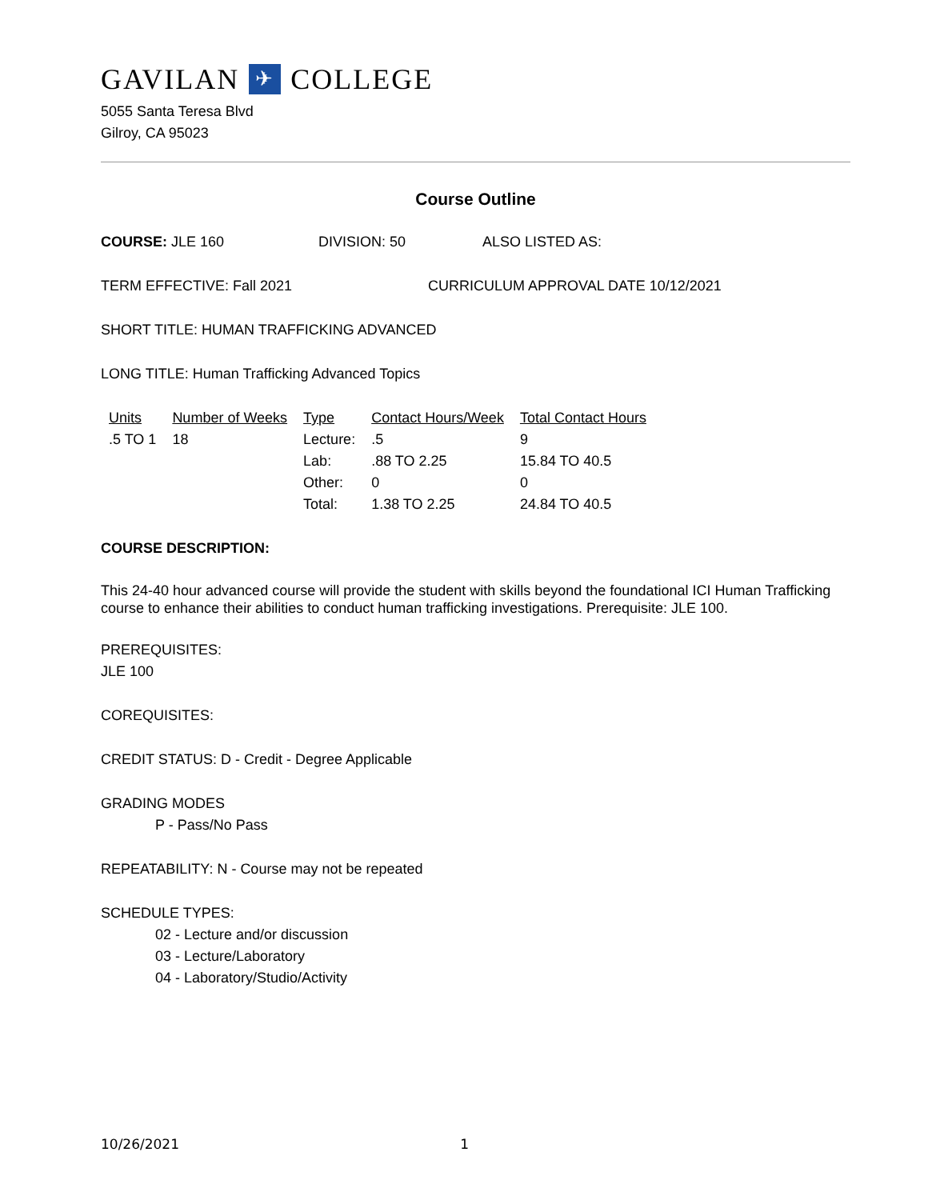GAVILAN ✈ COLLEGE
5055 Santa Teresa Blvd
Gilroy, CA 95023
Course Outline
COURSE: JLE 160 DIVISION: 50 ALSO LISTED AS:
TERM EFFECTIVE: Fall 2021 CURRICULUM APPROVAL DATE 10/12/2021
SHORT TITLE: HUMAN TRAFFICKING ADVANCED
LONG TITLE: Human Trafficking Advanced Topics
| Units | Number of Weeks | Type | Contact Hours/Week | Total Contact Hours |
| --- | --- | --- | --- | --- |
| .5 TO 1 | 18 | Lecture: | .5 | 9 |
| | | Lab: | .88 TO 2.25 | 15.84 TO 40.5 |
| | | Other: | 0 | 0 |
| | | Total: | 1.38 TO 2.25 | 24.84 TO 40.5 |
COURSE DESCRIPTION:
This 24-40 hour advanced course will provide the student with skills beyond the foundational ICI Human Trafficking course to enhance their abilities to conduct human trafficking investigations. Prerequisite: JLE 100.
PREREQUISITES:
JLE 100
COREQUISITES:
CREDIT STATUS: D - Credit - Degree Applicable
GRADING MODES
P - Pass/No Pass
REPEATABILITY: N - Course may not be repeated
SCHEDULE TYPES:
02 - Lecture and/or discussion
03 - Lecture/Laboratory
04 - Laboratory/Studio/Activity
10/26/2021 1